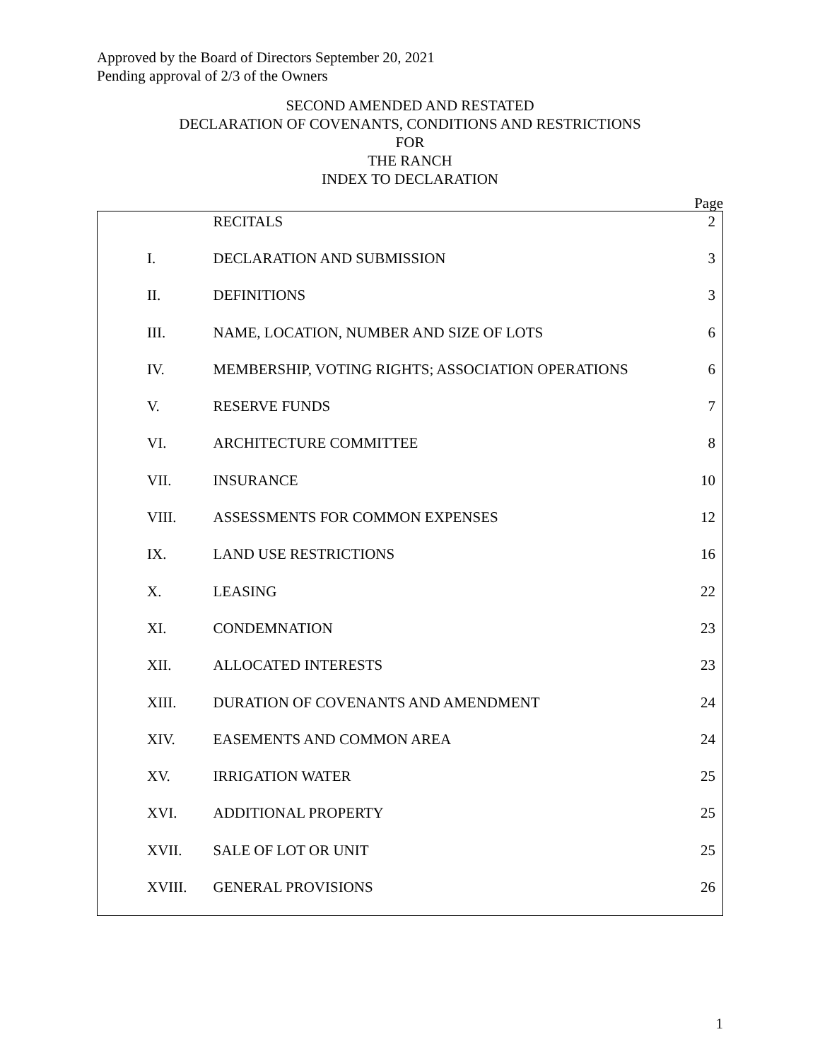Approved by the Board of Directors September 20, 2021
Pending approval of 2/3 of the Owners
SECOND AMENDED AND RESTATED
DECLARATION OF COVENANTS, CONDITIONS AND RESTRICTIONS
FOR
THE RANCH
INDEX TO DECLARATION
Page
| | RECITALS | 2 |
| I. | DECLARATION AND SUBMISSION | 3 |
| II. | DEFINITIONS | 3 |
| III. | NAME, LOCATION, NUMBER AND SIZE OF LOTS | 6 |
| IV. | MEMBERSHIP, VOTING RIGHTS; ASSOCIATION OPERATIONS | 6 |
| V. | RESERVE FUNDS | 7 |
| VI. | ARCHITECTURE COMMITTEE | 8 |
| VII. | INSURANCE | 10 |
| VIII. | ASSESSMENTS FOR COMMON EXPENSES | 12 |
| IX. | LAND USE RESTRICTIONS | 16 |
| X. | LEASING | 22 |
| XI. | CONDEMNATION | 23 |
| XII. | ALLOCATED INTERESTS | 23 |
| XIII. | DURATION OF COVENANTS AND AMENDMENT | 24 |
| XIV. | EASEMENTS AND COMMON AREA | 24 |
| XV. | IRRIGATION WATER | 25 |
| XVI. | ADDITIONAL PROPERTY | 25 |
| XVII. | SALE OF LOT OR UNIT | 25 |
| XVIII. | GENERAL PROVISIONS | 26 |
1